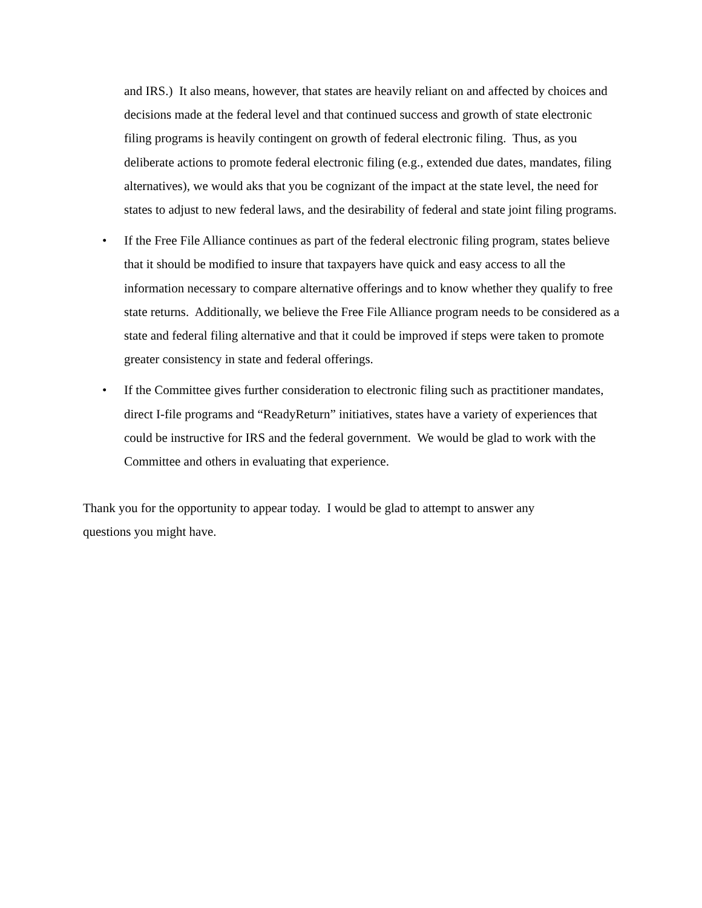and IRS.) It also means, however, that states are heavily reliant on and affected by choices and decisions made at the federal level and that continued success and growth of state electronic filing programs is heavily contingent on growth of federal electronic filing. Thus, as you deliberate actions to promote federal electronic filing (e.g., extended due dates, mandates, filing alternatives), we would aks that you be cognizant of the impact at the state level, the need for states to adjust to new federal laws, and the desirability of federal and state joint filing programs.
• If the Free File Alliance continues as part of the federal electronic filing program, states believe that it should be modified to insure that taxpayers have quick and easy access to all the information necessary to compare alternative offerings and to know whether they qualify to free state returns. Additionally, we believe the Free File Alliance program needs to be considered as a state and federal filing alternative and that it could be improved if steps were taken to promote greater consistency in state and federal offerings.
• If the Committee gives further consideration to electronic filing such as practitioner mandates, direct I-file programs and “ReadyReturn” initiatives, states have a variety of experiences that could be instructive for IRS and the federal government. We would be glad to work with the Committee and others in evaluating that experience.
Thank you for the opportunity to appear today. I would be glad to attempt to answer any questions you might have.